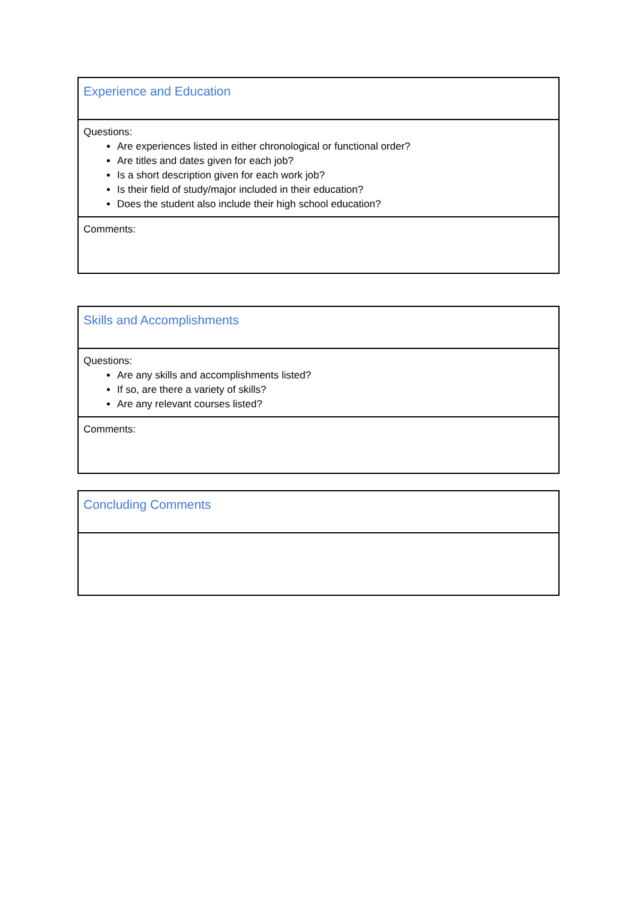| Experience and Education |
| Questions: Are experiences listed in either chronological or functional order? Are titles and dates given for each job? Is a short description given for each work job? Is their field of study/major included in their education? Does the student also include their high school education? |
| Comments: |
| Skills and Accomplishments |
| Questions: Are any skills and accomplishments listed? If so, are there a variety of skills? Are any relevant courses listed? |
| Comments: |
| Concluding Comments |